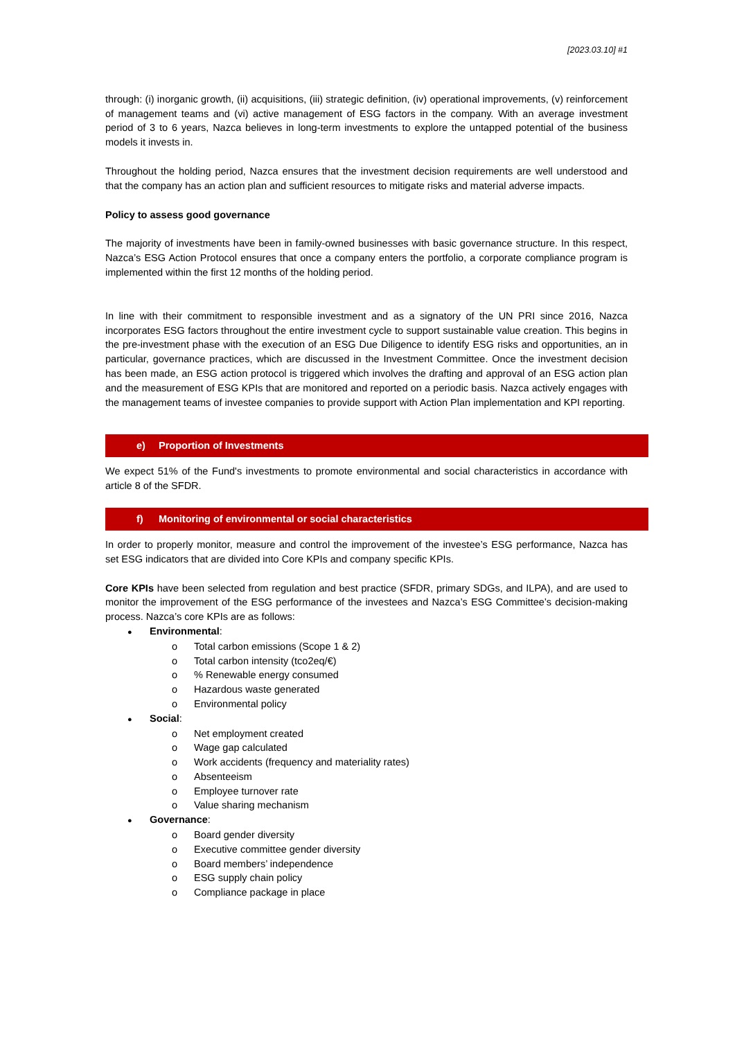[2023.03.10] #1
through: (i) inorganic growth, (ii) acquisitions, (iii) strategic definition, (iv) operational improvements, (v) reinforcement of management teams and (vi) active management of ESG factors in the company. With an average investment period of 3 to 6 years, Nazca believes in long-term investments to explore the untapped potential of the business models it invests in.
Throughout the holding period, Nazca ensures that the investment decision requirements are well understood and that the company has an action plan and sufficient resources to mitigate risks and material adverse impacts.
Policy to assess good governance
The majority of investments have been in family-owned businesses with basic governance structure. In this respect, Nazca’s ESG Action Protocol ensures that once a company enters the portfolio, a corporate compliance program is implemented within the first 12 months of the holding period.
In line with their commitment to responsible investment and as a signatory of the UN PRI since 2016, Nazca incorporates ESG factors throughout the entire investment cycle to support sustainable value creation. This begins in the pre-investment phase with the execution of an ESG Due Diligence to identify ESG risks and opportunities, an in particular, governance practices, which are discussed in the Investment Committee. Once the investment decision has been made, an ESG action protocol is triggered which involves the drafting and approval of an ESG action plan and the measurement of ESG KPIs that are monitored and reported on a periodic basis. Nazca actively engages with the management teams of investee companies to provide support with Action Plan implementation and KPI reporting.
e) Proportion of Investments
We expect 51% of the Fund's investments to promote environmental and social characteristics in accordance with article 8 of the SFDR.
f) Monitoring of environmental or social characteristics
In order to properly monitor, measure and control the improvement of the investee’s ESG performance, Nazca has set ESG indicators that are divided into Core KPIs and company specific KPIs.
Core KPIs have been selected from regulation and best practice (SFDR, primary SDGs, and ILPA), and are used to monitor the improvement of the ESG performance of the investees and Nazca’s ESG Committee’s decision-making process. Nazca’s core KPIs are as follows:
● Environmental:
o Total carbon emissions (Scope 1 & 2)
o Total carbon intensity (tco2eq/€)
o% Renewable energy consumed
o Hazardous waste generated
o Environmental policy
● Social:
o Net employment created
o Wage gap calculated
o Work accidents (frequency and materiality rates)
o Absenteeism
o Employee turnover rate
o Value sharing mechanism
● Governance:
o Board gender diversity
o Executive committee gender diversity
o Board members’ independence
o ESG supply chain policy
o Compliance package in place